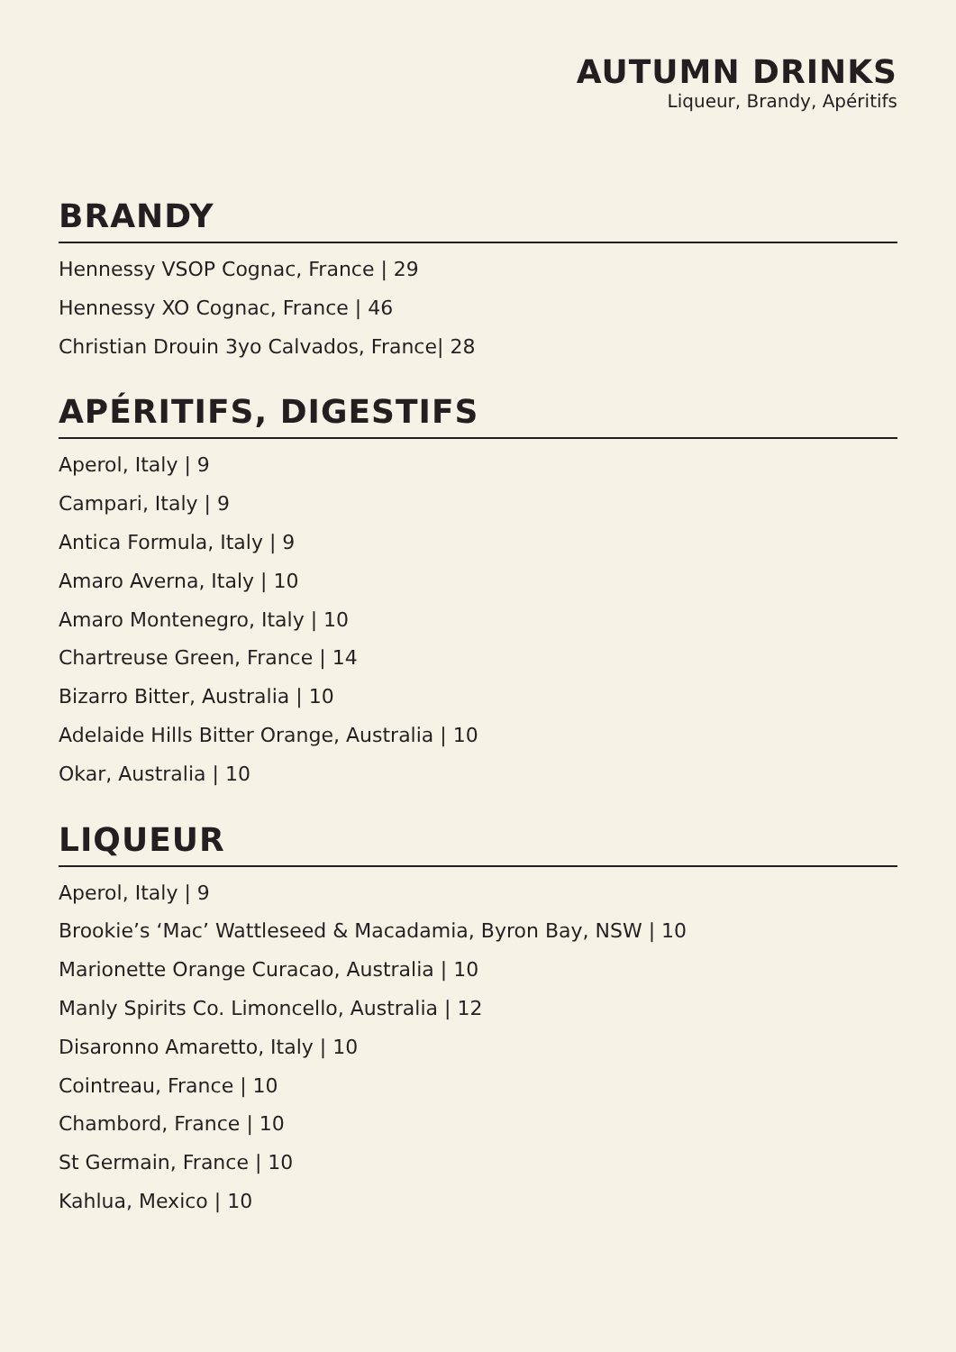AUTUMN DRINKS
Liqueur, Brandy, Apéritifs
BRANDY
Hennessy VSOP Cognac, France | 29
Hennessy XO Cognac, France | 46
Christian Drouin 3yo Calvados, France| 28
APÉRITIFS, DIGESTIFS
Aperol, Italy | 9
Campari, Italy | 9
Antica Formula, Italy | 9
Amaro Averna, Italy | 10
Amaro Montenegro, Italy | 10
Chartreuse Green, France | 14
Bizarro Bitter, Australia | 10
Adelaide Hills Bitter Orange, Australia | 10
Okar, Australia | 10
LIQUEUR
Aperol, Italy | 9
Brookie’s ‘Mac’ Wattleseed & Macadamia, Byron Bay, NSW | 10
Marionette Orange Curacao, Australia | 10
Manly Spirits Co. Limoncello, Australia | 12
Disaronno Amaretto, Italy | 10
Cointreau, France | 10
Chambord, France | 10
St Germain, France | 10
Kahlua, Mexico | 10